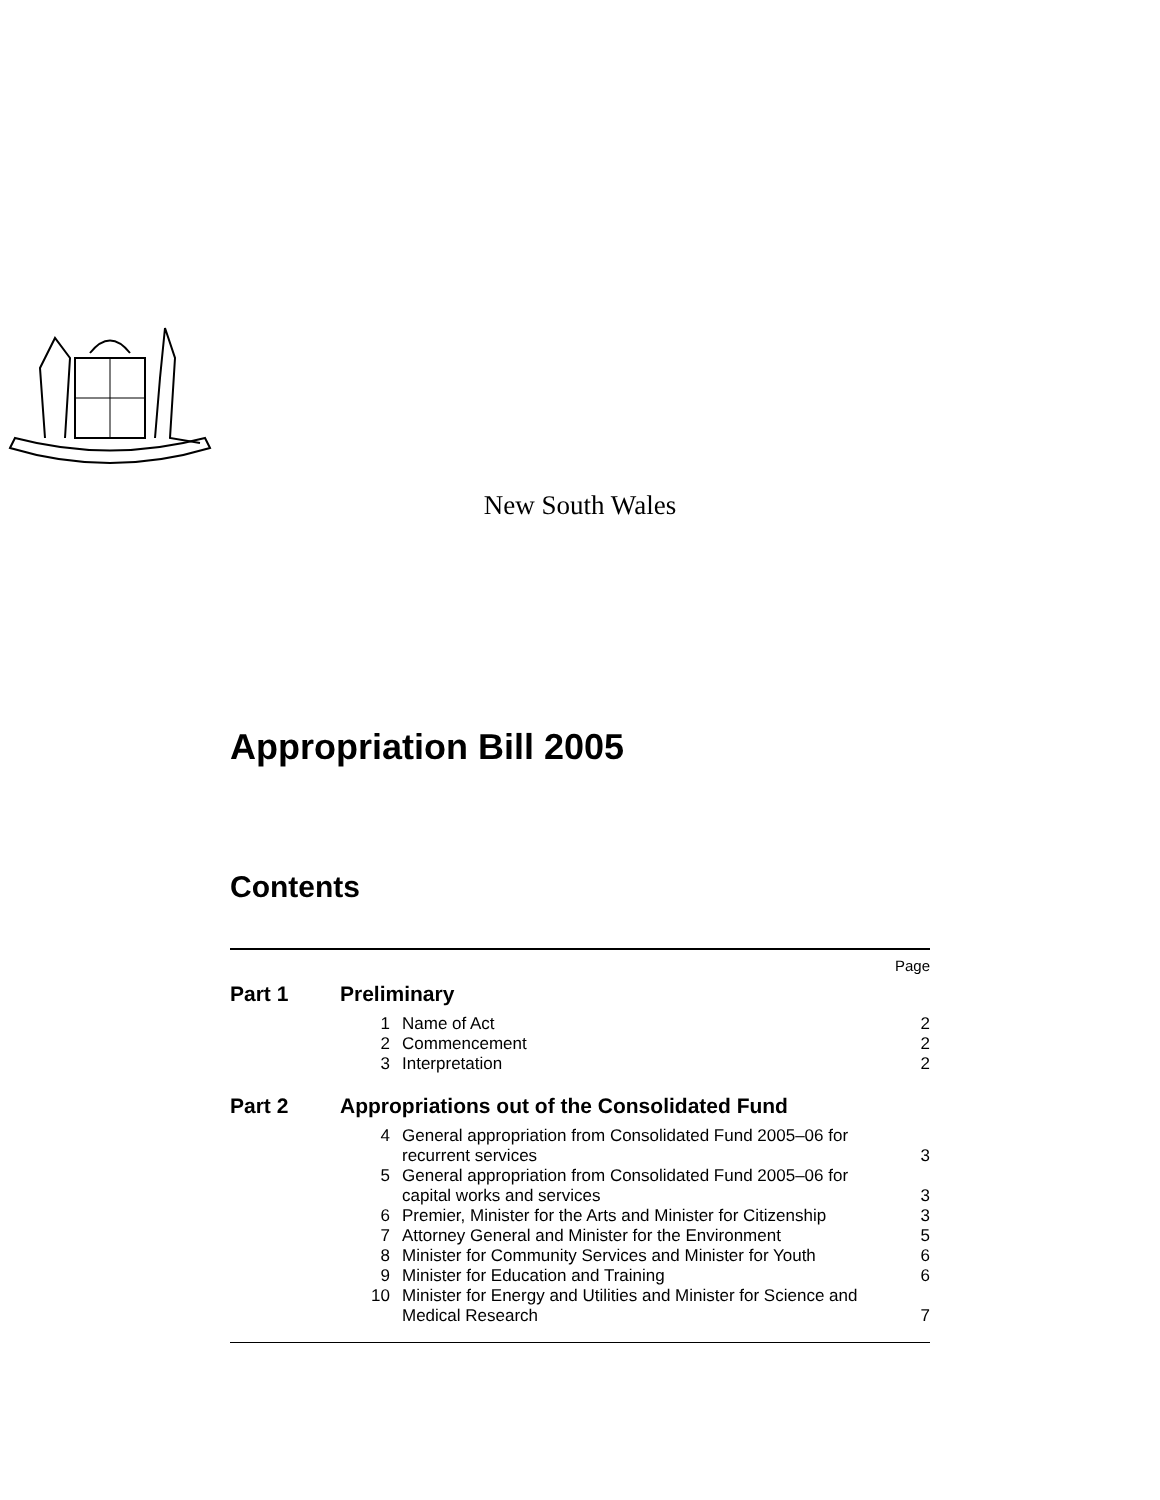New South Wales
Appropriation Bill 2005
Contents
| Page | | | |
| Part 1 | Preliminary | | |
| | 1 | Name of Act | 2 |
| | 2 | Commencement | 2 |
| | 3 | Interpretation | 2 |
| Part 2 | Appropriations out of the Consolidated Fund | | |
| | 4 | General appropriation from Consolidated Fund 2005–06 for recurrent services | 3 |
| | 5 | General appropriation from Consolidated Fund 2005–06 for capital works and services | 3 |
| | 6 | Premier, Minister for the Arts and Minister for Citizenship | 3 |
| | 7 | Attorney General and Minister for the Environment | 5 |
| | 8 | Minister for Community Services and Minister for Youth | 6 |
| | 9 | Minister for Education and Training | 6 |
| | 10 | Minister for Energy and Utilities and Minister for Science and Medical Research | 7 |